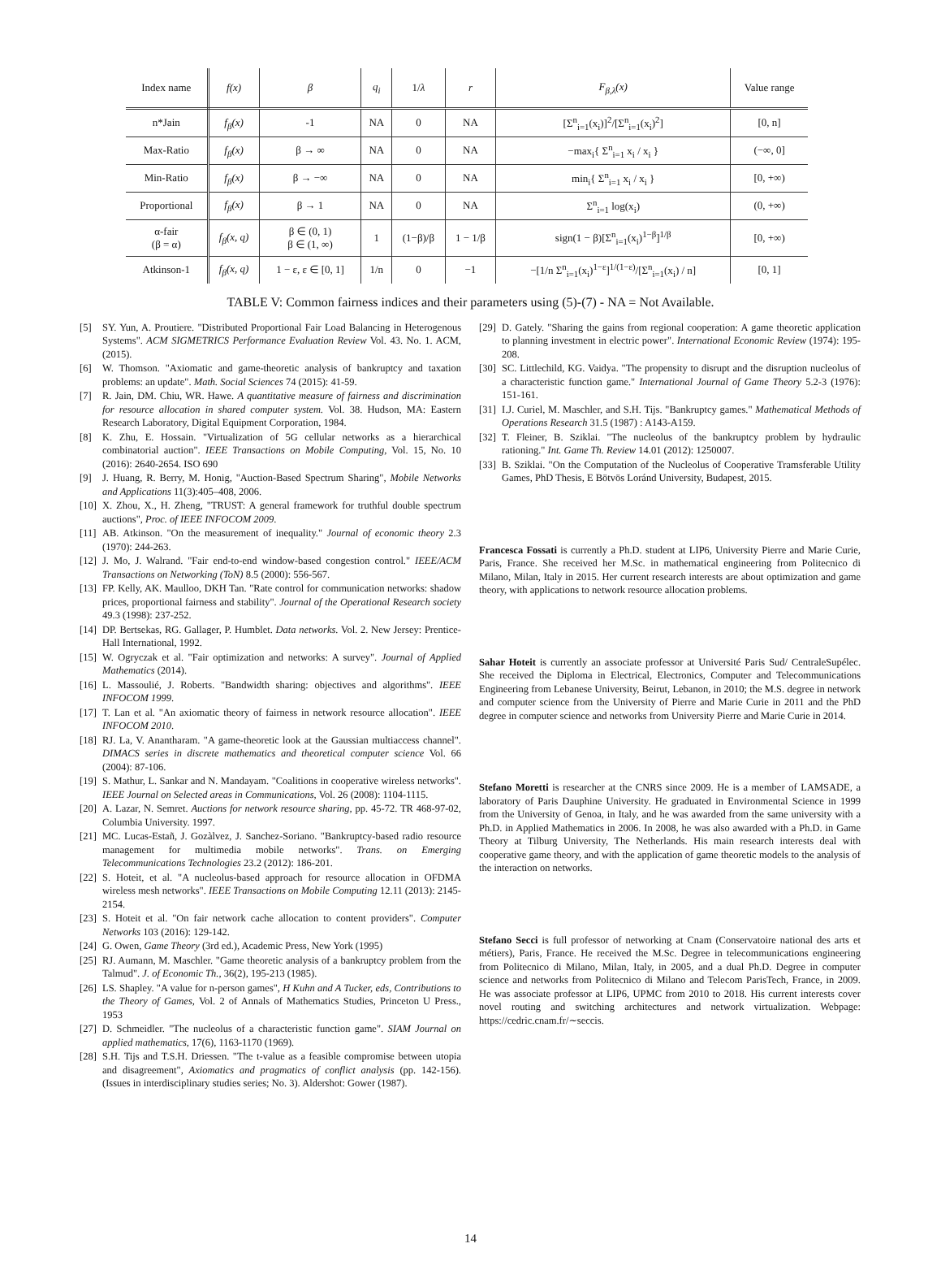| Index name | f(x) | β | q<sub>i</sub> | 1/ λ | r | F<sub>β,λ</sub>(x) | Value range |
| --- | --- | --- | --- | --- | --- | --- | --- |
| n*Jain | f<sub>β</sub>(x) | -1 | NA | 0 | NA | [Σ<sup>n</sup><sub>i=1</sub>(x<sub>i</sub>)]<sup>2</sup>/[Σ<sup>n</sup><sub>i=1</sub>(x<sub>i</sub>)<sup>2</sup>] | [0, n] |
| Max-Ratio | f<sub>β</sub>(x) | β → ∞ | NA | 0 | NA | −max<sub>i</sub>{ Σ<sup>n</sup><sub>i=1</sub> x<sub>i</sub> / x<sub>i</sub> } | (−∞, 0] |
| Min-Ratio | f<sub>β</sub>(x) | β → −∞ | NA | 0 | NA | min<sub>i</sub>{ Σ<sup>n</sup><sub>i=1</sub> x<sub>i</sub> / x<sub>i</sub> } | [0, +∞) |
| Proportional | f<sub>β</sub>(x) | β → 1 | NA | 0 | NA | Σ<sup>n</sup><sub>i=1</sub> log(x<sub>i</sub>) | (0, +∞) |
| α-fair (β = α) | f<sub>β</sub>(x, q) | β ∈ (0, 1) β ∈ (1, ∞) | 1 | (1−β)/β | 1 − 1/β | sign(1 − β)[Σ<sup>n</sup><sub>i=1</sub>(x<sub>i</sub>)<sup>1−β</sup>]<sup>1/β</sup> | [0, +∞) |
| Atkinson-1 | f<sub>β</sub>(x, q) | 1 − ε, ε ∈ [0, 1] | 1/n | 0 | −1 | −[1/n Σ<sup>n</sup><sub>i=1</sub>(x<sub>i</sub>)<sup>1−ε</sup>]<sup>1/(1−ε)</sup>/[Σ<sup>n</sup><sub>i=1</sub>(x<sub>i</sub>) / n] | [0, 1] |
TABLE V: Common fairness indices and their parameters using (5)-(7) - NA = Not Available.
[5] SY. Yun, A. Proutiere. "Distributed Proportional Fair Load Balancing in Heterogenous Systems". ACM SIGMETRICS Performance Evaluation Review Vol. 43. No. 1. ACM, (2015).
[6] W. Thomson. "Axiomatic and game-theoretic analysis of bankruptcy and taxation problems: an update". Math. Social Sciences 74 (2015): 41-59.
[7] R. Jain, DM. Chiu, WR. Hawe. A quantitative measure of fairness and discrimination for resource allocation in shared computer system. Vol. 38. Hudson, MA: Eastern Research Laboratory, Digital Equipment Corporation, 1984.
[8] K. Zhu, E. Hossain. "Virtualization of 5G cellular networks as a hierarchical combinatorial auction". IEEE Transactions on Mobile Computing, Vol. 15, No. 10 (2016): 2640-2654. ISO 690
[9] J. Huang, R. Berry, M. Honig, "Auction-Based Spectrum Sharing", Mobile Networks and Applications 11(3):405–408, 2006.
[10] X. Zhou, X., H. Zheng, "TRUST: A general framework for truthful double spectrum auctions", Proc. of IEEE INFOCOM 2009.
[11] AB. Atkinson. "On the measurement of inequality." Journal of economic theory 2.3 (1970): 244-263.
[12] J. Mo, J. Walrand. "Fair end-to-end window-based congestion control." IEEE/ACM Transactions on Networking (ToN) 8.5 (2000): 556-567.
[13] FP. Kelly, AK. Maulloo, DKH Tan. "Rate control for communication networks: shadow prices, proportional fairness and stability". Journal of the Operational Research society 49.3 (1998): 237-252.
[14] DP. Bertsekas, RG. Gallager, P. Humblet. Data networks. Vol. 2. New Jersey: Prentice-Hall International, 1992.
[15] W. Ogryczak et al. "Fair optimization and networks: A survey". Journal of Applied Mathematics (2014).
[16] L. Massoulié, J. Roberts. "Bandwidth sharing: objectives and algorithms". IEEE INFOCOM 1999.
[17] T. Lan et al. "An axiomatic theory of fairness in network resource allocation". IEEE INFOCOM 2010.
[18] RJ. La, V. Anantharam. "A game-theoretic look at the Gaussian multiaccess channel". DIMACS series in discrete mathematics and theoretical computer science Vol. 66 (2004): 87-106.
[19] S. Mathur, L. Sankar and N. Mandayam. "Coalitions in cooperative wireless networks". IEEE Journal on Selected areas in Communications, Vol. 26 (2008): 1104-1115.
[20] A. Lazar, N. Semret. Auctions for network resource sharing, pp. 45-72. TR 468-97-02, Columbia University. 1997.
[21] MC. Lucas-Estañ, J. Gozàlvez, J. Sanchez-Soriano. "Bankruptcy-based radio resource management for multimedia mobile networks". Trans. on Emerging Telecommunications Technologies 23.2 (2012): 186-201.
[22] S. Hoteit, et al. "A nucleolus-based approach for resource allocation in OFDMA wireless mesh networks". IEEE Transactions on Mobile Computing 12.11 (2013): 2145-2154.
[23] S. Hoteit et al. "On fair network cache allocation to content providers". Computer Networks 103 (2016): 129-142.
[24] G. Owen, Game Theory (3rd ed.), Academic Press, New York (1995)
[25] RJ. Aumann, M. Maschler. "Game theoretic analysis of a bankruptcy problem from the Talmud". J. of Economic Th., 36(2), 195-213 (1985).
[26] LS. Shapley. "A value for n-person games", H Kuhn and A Tucker, eds, Contributions to the Theory of Games, Vol. 2 of Annals of Mathematics Studies, Princeton U Press., 1953
[27] D. Schmeidler. "The nucleolus of a characteristic function game". SIAM Journal on applied mathematics, 17(6), 1163-1170 (1969).
[28] S.H. Tijs and T.S.H. Driessen. "The t-value as a feasible compromise between utopia and disagreement", Axiomatics and pragmatics of conflict analysis (pp. 142-156). (Issues in interdisciplinary studies series; No. 3). Aldershot: Gower (1987).
[29] D. Gately. "Sharing the gains from regional cooperation: A game theoretic application to planning investment in electric power". International Economic Review (1974): 195-208.
[30] SC. Littlechild, KG. Vaidya. "The propensity to disrupt and the disruption nucleolus of a characteristic function game." International Journal of Game Theory 5.2-3 (1976): 151-161.
[31] I.J. Curiel, M. Maschler, and S.H. Tijs. "Bankruptcy games." Mathematical Methods of Operations Research 31.5 (1987) : A143-A159.
[32] T. Fleiner, B. Sziklai. "The nucleolus of the bankruptcy problem by hydraulic rationing." Int. Game Th. Review 14.01 (2012): 1250007.
[33] B. Sziklai. "On the Computation of the Nucleolus of Cooperative Tramsferable Utility Games, PhD Thesis, E Bötvös Loránd University, Budapest, 2015.
Francesca Fossati is currently a Ph.D. student at LIP6, University Pierre and Marie Curie, Paris, France. She received her M.Sc. in mathematical engineering from Politecnico di Milano, Milan, Italy in 2015. Her current research interests are about optimization and game theory, with applications to network resource allocation problems.
Sahar Hoteit is currently an associate professor at Université Paris Sud/ CentraleSupélec. She received the Diploma in Electrical, Electronics, Computer and Telecommunications Engineering from Lebanese University, Beirut, Lebanon, in 2010; the M.S. degree in network and computer science from the University of Pierre and Marie Curie in 2011 and the PhD degree in computer science and networks from University Pierre and Marie Curie in 2014.
Stefano Moretti is researcher at the CNRS since 2009. He is a member of LAMSADE, a laboratory of Paris Dauphine University. He graduated in Environmental Science in 1999 from the University of Genoa, in Italy, and he was awarded from the same university with a Ph.D. in Applied Mathematics in 2006. In 2008, he was also awarded with a Ph.D. in Game Theory at Tilburg University, The Netherlands. His main research interests deal with cooperative game theory, and with the application of game theoretic models to the analysis of the interaction on networks.
Stefano Secci is full professor of networking at Cnam (Conservatoire national des arts et métiers), Paris, France. He received the M.Sc. Degree in telecommunications engineering from Politecnico di Milano, Milan, Italy, in 2005, and a dual Ph.D. Degree in computer science and networks from Politecnico di Milano and Telecom ParisTech, France, in 2009. He was associate professor at LIP6, UPMC from 2010 to 2018. His current interests cover novel routing and switching architectures and network virtualization. Webpage: https://cedric.cnam.fr/∼seccis.
14